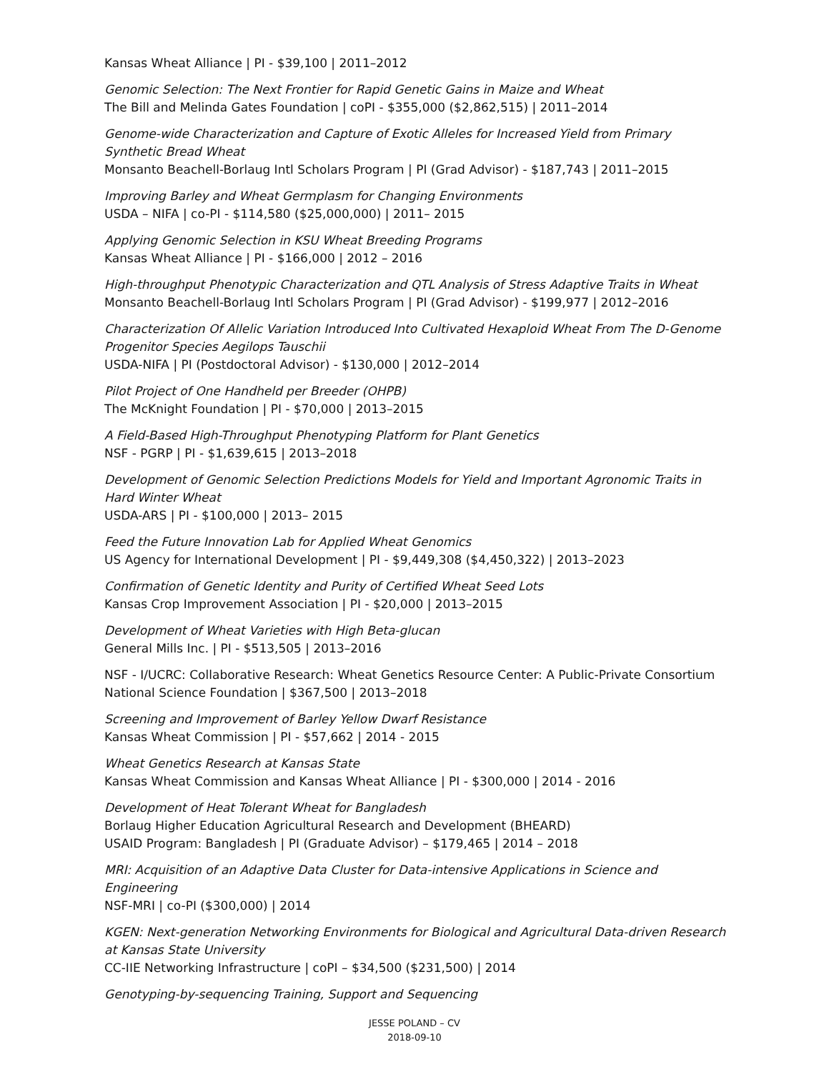Kansas Wheat Alliance | PI - $39,100 | 2011–2012
Genomic Selection: The Next Frontier for Rapid Genetic Gains in Maize and Wheat
The Bill and Melinda Gates Foundation | coPI - $355,000 ($2,862,515) | 2011–2014
Genome-wide Characterization and Capture of Exotic Alleles for Increased Yield from Primary Synthetic Bread Wheat
Monsanto Beachell-Borlaug Intl Scholars Program | PI (Grad Advisor) - $187,743 | 2011–2015
Improving Barley and Wheat Germplasm for Changing Environments
USDA – NIFA | co-PI - $114,580 ($25,000,000) | 2011– 2015
Applying Genomic Selection in KSU Wheat Breeding Programs
Kansas Wheat Alliance | PI - $166,000 | 2012 – 2016
High-throughput Phenotypic Characterization and QTL Analysis of Stress Adaptive Traits in Wheat
Monsanto Beachell-Borlaug Intl Scholars Program | PI (Grad Advisor) - $199,977 | 2012–2016
Characterization Of Allelic Variation Introduced Into Cultivated Hexaploid Wheat From The D-Genome Progenitor Species Aegilops Tauschii
USDA-NIFA | PI (Postdoctoral Advisor) - $130,000 | 2012–2014
Pilot Project of One Handheld per Breeder (OHPB)
The McKnight Foundation | PI - $70,000 | 2013–2015
A Field-Based High-Throughput Phenotyping Platform for Plant Genetics
NSF - PGRP | PI - $1,639,615 | 2013–2018
Development of Genomic Selection Predictions Models for Yield and Important Agronomic Traits in Hard Winter Wheat
USDA-ARS | PI - $100,000 | 2013– 2015
Feed the Future Innovation Lab for Applied Wheat Genomics
US Agency for International Development | PI - $9,449,308 ($4,450,322) | 2013–2023
Confirmation of Genetic Identity and Purity of Certified Wheat Seed Lots
Kansas Crop Improvement Association | PI - $20,000 | 2013–2015
Development of Wheat Varieties with High Beta-glucan
General Mills Inc. | PI - $513,505 | 2013–2016
NSF - I/UCRC: Collaborative Research: Wheat Genetics Resource Center: A Public-Private Consortium
National Science Foundation | $367,500 | 2013–2018
Screening and Improvement of Barley Yellow Dwarf Resistance
Kansas Wheat Commission | PI - $57,662 | 2014 - 2015
Wheat Genetics Research at Kansas State
Kansas Wheat Commission and Kansas Wheat Alliance | PI - $300,000 | 2014 - 2016
Development of Heat Tolerant Wheat for Bangladesh
Borlaug Higher Education Agricultural Research and Development (BHEARD)
USAID Program: Bangladesh | PI (Graduate Advisor) – $179,465 | 2014 – 2018
MRI: Acquisition of an Adaptive Data Cluster for Data-intensive Applications in Science and Engineering
NSF-MRI | co-PI ($300,000) | 2014
KGEN: Next-generation Networking Environments for Biological and Agricultural Data-driven Research at Kansas State University
CC-IIE Networking Infrastructure | coPI – $34,500 ($231,500) | 2014
Genotyping-by-sequencing Training, Support and Sequencing
JESSE POLAND – CV
2018-09-10